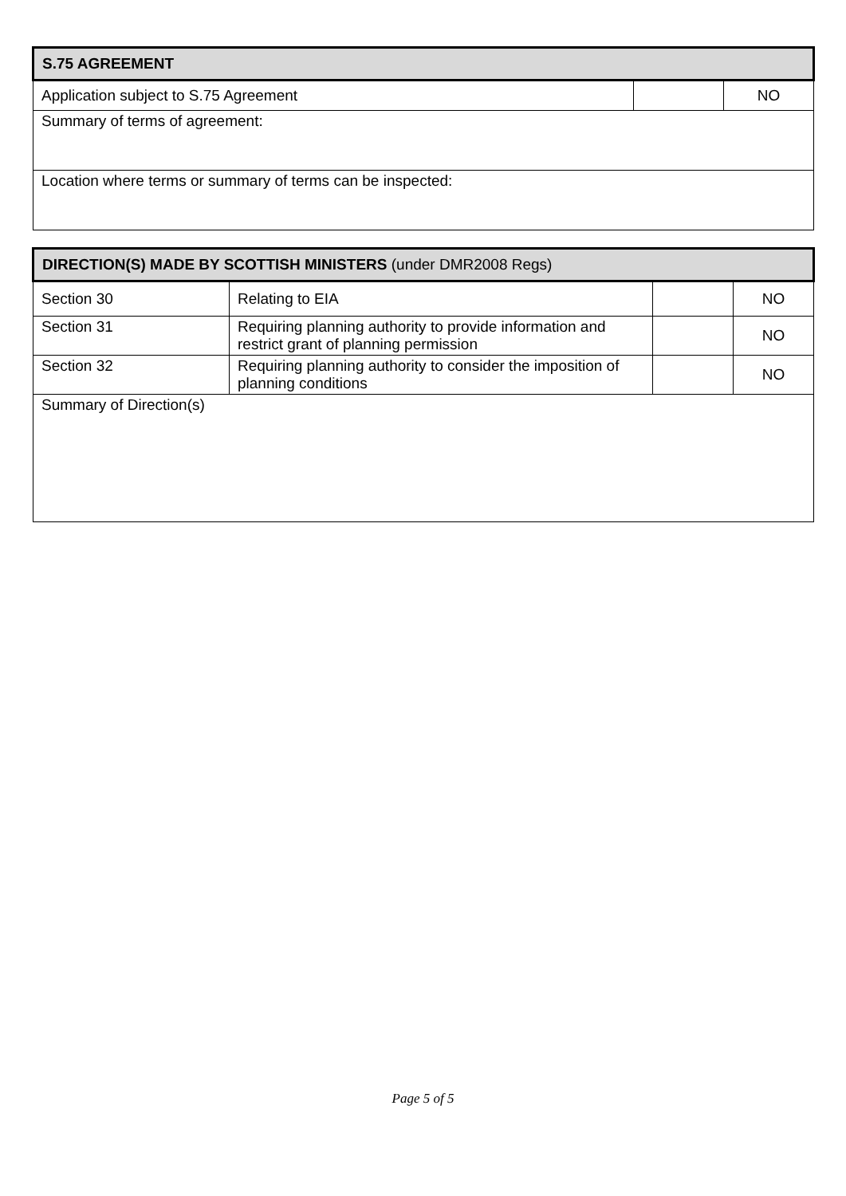| S.75 AGREEMENT | | |
| --- | --- | --- |
| Application subject to S.75 Agreement | | NO |
| Summary of terms of agreement: | | |
| Location where terms or summary of terms can be inspected: | | |
| DIRECTION(S) MADE BY SCOTTISH MINISTERS (under DMR2008 Regs) | | | |
| --- | --- | --- | --- |
| Section 30 | Relating to EIA | | NO |
| Section 31 | Requiring planning authority to provide information and restrict grant of planning permission | | NO |
| Section 32 | Requiring planning authority to consider the imposition of planning conditions | | NO |
| Summary of Direction(s) | | | |
Page 5 of 5